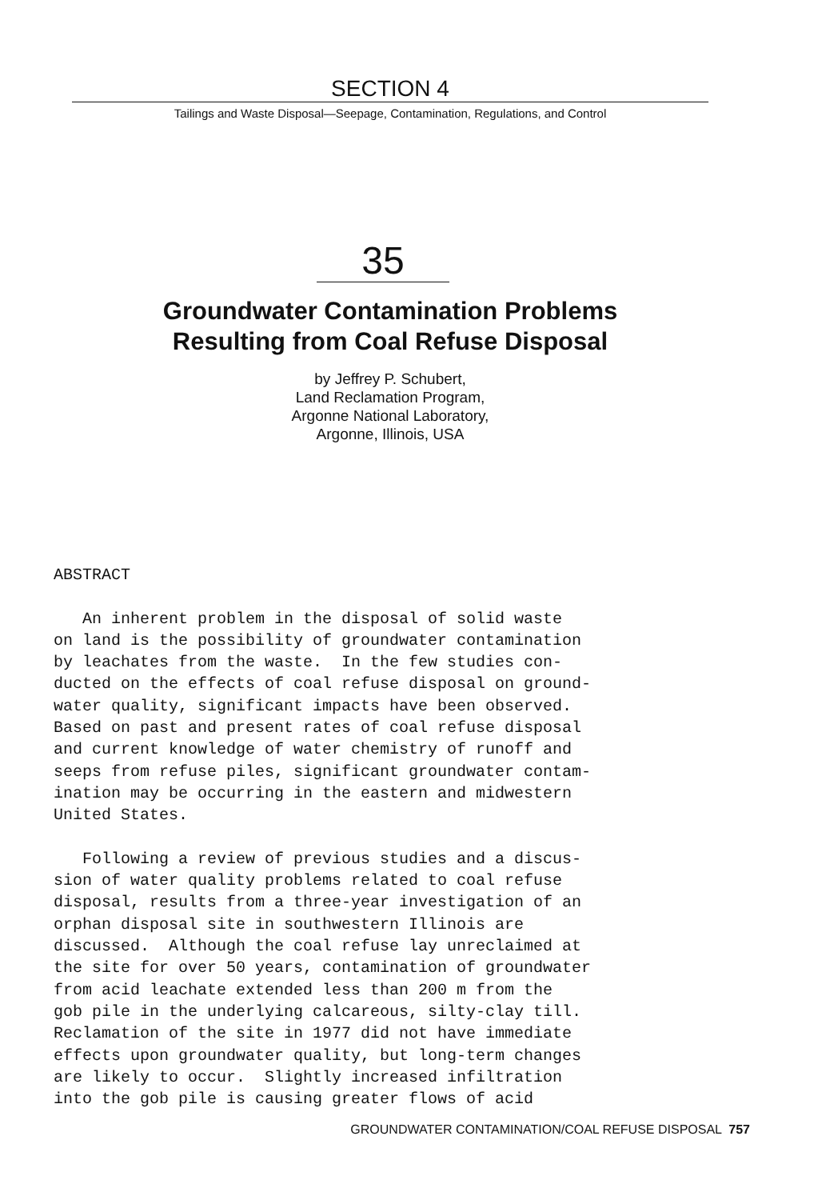SECTION 4
Tailings and Waste Disposal—Seepage, Contamination, Regulations, and Control
35
Groundwater Contamination Problems
Resulting from Coal Refuse Disposal
by Jeffrey P. Schubert,
Land Reclamation Program,
Argonne National Laboratory,
Argonne, Illinois, USA
ABSTRACT An inherent problem in the disposal of solid waste on land is the possibility of groundwater contamination by leachates from the waste. In the few studies con- ducted on the effects of coal refuse disposal on ground- water quality, significant impacts have been observed. Based on past and present rates of coal refuse disposal and current knowledge of water chemistry of runoff and seeps from refuse piles, significant groundwater contam- ination may be occurring in the eastern and midwestern United States. Following a review of previous studies and a discus- sion of water quality problems related to coal refuse disposal, results from a three-year investigation of an orphan disposal site in southwestern Illinois are discussed. Although the coal refuse lay unreclaimed at the site for over 50 years, contamination of groundwater from acid leachate extended less than 200 m from the gob pile in the underlying calcareous, silty-clay till. Reclamation of the site in 1977 did not have immediate effects upon groundwater quality, but long-term changes are likely to occur. Slightly increased infiltration into the gob pile is causing greater flows of acid
GROUNDWATER CONTAMINATION/COAL REFUSE DISPOSAL 757